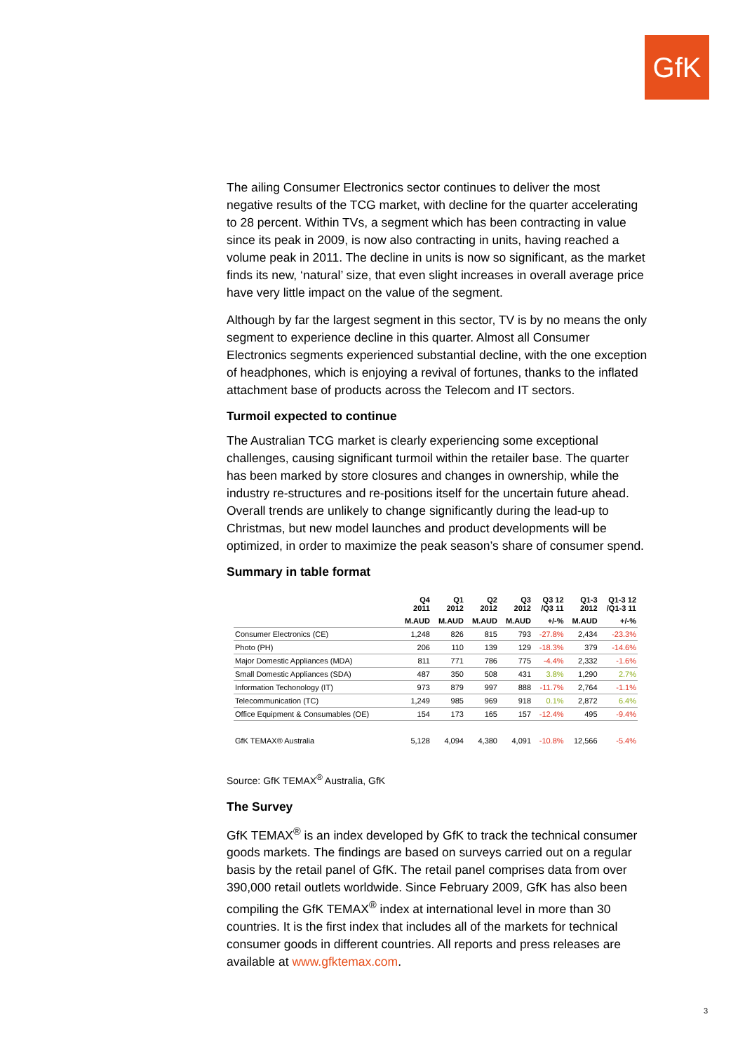GfK
The ailing Consumer Electronics sector continues to deliver the most negative results of the TCG market, with decline for the quarter accelerating to 28 percent. Within TVs, a segment which has been contracting in value since its peak in 2009, is now also contracting in units, having reached a volume peak in 2011. The decline in units is now so significant, as the market finds its new, ‘natural’ size, that even slight increases in overall average price have very little impact on the value of the segment.
Although by far the largest segment in this sector, TV is by no means the only segment to experience decline in this quarter. Almost all Consumer Electronics segments experienced substantial decline, with the one exception of headphones, which is enjoying a revival of fortunes, thanks to the inflated attachment base of products across the Telecom and IT sectors.
Turmoil expected to continue
The Australian TCG market is clearly experiencing some exceptional challenges, causing significant turmoil within the retailer base. The quarter has been marked by store closures and changes in ownership, while the industry re-structures and re-positions itself for the uncertain future ahead. Overall trends are unlikely to change significantly during the lead-up to Christmas, but new model launches and product developments will be optimized, in order to maximize the peak season’s share of consumer spend.
Summary in table format
| | Q4 2011 | Q1 2012 | Q2 2012 | Q3 2012 | Q3 12 /Q3 11 | Q1-3 2012 | Q1-3 12 /Q1-3 11 |
| --- | --- | --- | --- | --- | --- | --- | --- |
| | M.AUD | M.AUD | M.AUD | M.AUD | +/-% | M.AUD | +/-% |
| Consumer Electronics (CE) | 1,248 | 826 | 815 | 793 | -27.8% | 2,434 | -23.3% |
| Photo (PH) | 206 | 110 | 139 | 129 | -18.3% | 379 | -14.6% |
| Major Domestic Appliances (MDA) | 811 | 771 | 786 | 775 | -4.4% | 2,332 | -1.6% |
| Small Domestic Appliances (SDA) | 487 | 350 | 508 | 431 | 3.8% | 1,290 | 2.7% |
| Information Techonology (IT) | 973 | 879 | 997 | 888 | -11.7% | 2,764 | -1.1% |
| Telecommunication (TC) | 1,249 | 985 | 969 | 918 | 0.1% | 2,872 | 6.4% |
| Office Equipment & Consumables (OE) | 154 | 173 | 165 | 157 | -12.4% | 495 | -9.4% |
| GfK TEMAX® Australia | 5,128 | 4,094 | 4,380 | 4,091 | -10.8% | 12,566 | -5.4% |
Source: GfK TEMAX<sup>®</sup> Australia, GfK
The Survey
GfK TEMAX<sup>®</sup> is an index developed by GfK to track the technical consumer goods markets. The findings are based on surveys carried out on a regular basis by the retail panel of GfK. The retail panel comprises data from over 390,000 retail outlets worldwide. Since February 2009, GfK has also been compiling the GfK TEMAX<sup>®</sup> index at international level in more than 30 countries. It is the first index that includes all of the markets for technical consumer goods in different countries. All reports and press releases are available at www.gfktemax.com.
3